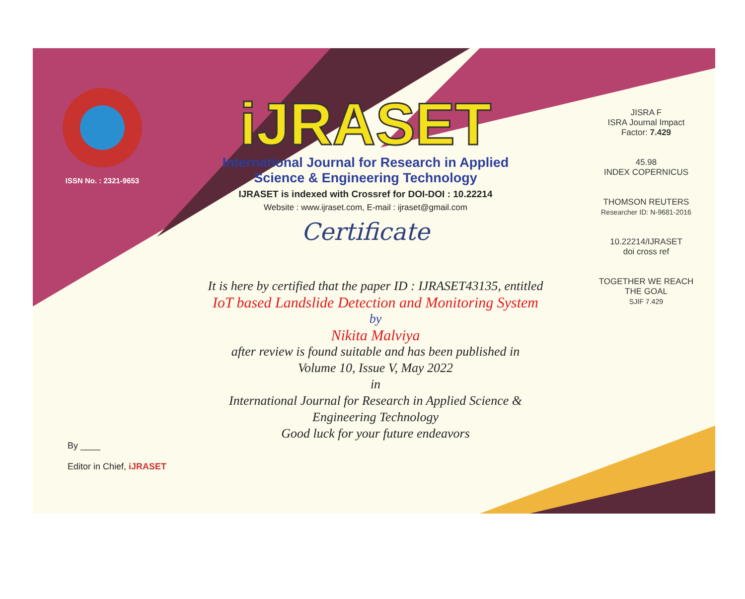ISSN No. : 2321-9653
iJRASET
International Journal for Research in Applied
Science & Engineering Technology
IJRASET is indexed with Crossref for DOI-DOI : 10.22214
Website : www.ijraset.com, E-mail : ijraset@gmail.com
Certificate
It is here by certified that the paper ID : IJRASET43135, entitled
IoT based Landslide Detection and Monitoring System
by
Nikita Malviya
after review is found suitable and has been published in
Volume 10, Issue V, May 2022
in
International Journal for Research in Applied Science &
Engineering Technology
Good luck for your future endeavors
JISRA F
ISRA Journal Impact
Factor: 7.429
45.98
INDEX COPERNICUS
THOMSON REUTERS
Researcher ID: N-9681-2016
10.22214/IJRASET
doi cross ref
TOGETHER WE REACH THE GOAL
SJIF 7.429
By ____
Editor in Chief, iJRASET